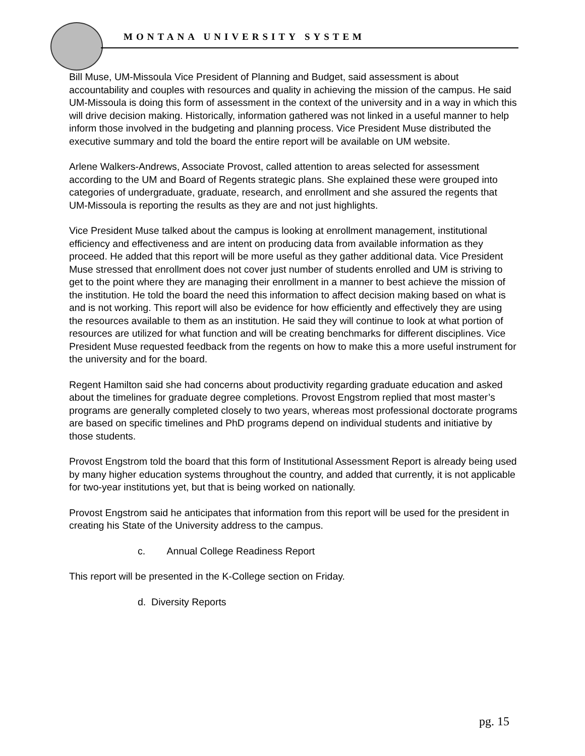MONTANA UNIVERSITY SYSTEM
Bill Muse, UM-Missoula Vice President of Planning and Budget, said assessment is about accountability and couples with resources and quality in achieving the mission of the campus. He said UM-Missoula is doing this form of assessment in the context of the university and in a way in which this will drive decision making. Historically, information gathered was not linked in a useful manner to help inform those involved in the budgeting and planning process. Vice President Muse distributed the executive summary and told the board the entire report will be available on UM website.
Arlene Walkers-Andrews, Associate Provost, called attention to areas selected for assessment according to the UM and Board of Regents strategic plans. She explained these were grouped into categories of undergraduate, graduate, research, and enrollment and she assured the regents that UM-Missoula is reporting the results as they are and not just highlights.
Vice President Muse talked about the campus is looking at enrollment management, institutional efficiency and effectiveness and are intent on producing data from available information as they proceed. He added that this report will be more useful as they gather additional data. Vice President Muse stressed that enrollment does not cover just number of students enrolled and UM is striving to get to the point where they are managing their enrollment in a manner to best achieve the mission of the institution. He told the board the need this information to affect decision making based on what is and is not working. This report will also be evidence for how efficiently and effectively they are using the resources available to them as an institution. He said they will continue to look at what portion of resources are utilized for what function and will be creating benchmarks for different disciplines. Vice President Muse requested feedback from the regents on how to make this a more useful instrument for the university and for the board.
Regent Hamilton said she had concerns about productivity regarding graduate education and asked about the timelines for graduate degree completions. Provost Engstrom replied that most master’s programs are generally completed closely to two years, whereas most professional doctorate programs are based on specific timelines and PhD programs depend on individual students and initiative by those students.
Provost Engstrom told the board that this form of Institutional Assessment Report is already being used by many higher education systems throughout the country, and added that currently, it is not applicable for two-year institutions yet, but that is being worked on nationally.
Provost Engstrom said he anticipates that information from this report will be used for the president in creating his State of the University address to the campus.
c. Annual College Readiness Report
This report will be presented in the K-College section on Friday.
d. Diversity Reports
pg. 15